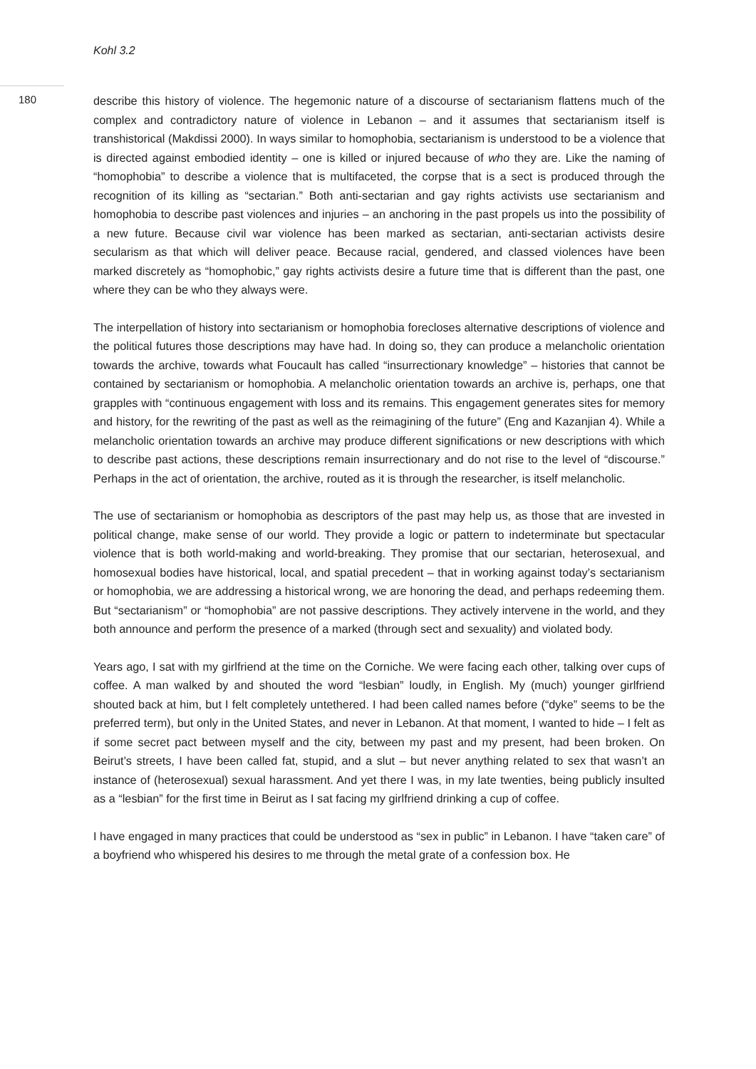Kohl 3.2
180
describe this history of violence. The hegemonic nature of a discourse of sectarianism flattens much of the complex and contradictory nature of violence in Lebanon – and it assumes that sectarianism itself is transhistorical (Makdissi 2000). In ways similar to homophobia, sectarianism is understood to be a violence that is directed against embodied identity – one is killed or injured because of who they are. Like the naming of “homophobia” to describe a violence that is multifaceted, the corpse that is a sect is produced through the recognition of its killing as “sectarian.” Both anti-sectarian and gay rights activists use sectarianism and homophobia to describe past violences and injuries – an anchoring in the past propels us into the possibility of a new future. Because civil war violence has been marked as sectarian, anti-sectarian activists desire secularism as that which will deliver peace. Because racial, gendered, and classed violences have been marked discretely as “homophobic,” gay rights activists desire a future time that is different than the past, one where they can be who they always were.
The interpellation of history into sectarianism or homophobia forecloses alternative descriptions of violence and the political futures those descriptions may have had. In doing so, they can produce a melancholic orientation towards the archive, towards what Foucault has called “insurrectionary knowledge” – histories that cannot be contained by sectarianism or homophobia. A melancholic orientation towards an archive is, perhaps, one that grapples with “continuous engagement with loss and its remains. This engagement generates sites for memory and history, for the rewriting of the past as well as the reimagining of the future” (Eng and Kazanjian 4). While a melancholic orientation towards an archive may produce different significations or new descriptions with which to describe past actions, these descriptions remain insurrectionary and do not rise to the level of “discourse.” Perhaps in the act of orientation, the archive, routed as it is through the researcher, is itself melancholic.
The use of sectarianism or homophobia as descriptors of the past may help us, as those that are invested in political change, make sense of our world. They provide a logic or pattern to indeterminate but spectacular violence that is both world-making and world-breaking. They promise that our sectarian, heterosexual, and homosexual bodies have historical, local, and spatial precedent – that in working against today’s sectarianism or homophobia, we are addressing a historical wrong, we are honoring the dead, and perhaps redeeming them. But “sectarianism” or “homophobia” are not passive descriptions. They actively intervene in the world, and they both announce and perform the presence of a marked (through sect and sexuality) and violated body.
Years ago, I sat with my girlfriend at the time on the Corniche. We were facing each other, talking over cups of coffee. A man walked by and shouted the word “lesbian” loudly, in English. My (much) younger girlfriend shouted back at him, but I felt completely untethered. I had been called names before (“dyke” seems to be the preferred term), but only in the United States, and never in Lebanon. At that moment, I wanted to hide – I felt as if some secret pact between myself and the city, between my past and my present, had been broken. On Beirut’s streets, I have been called fat, stupid, and a slut – but never anything related to sex that wasn’t an instance of (heterosexual) sexual harassment. And yet there I was, in my late twenties, being publicly insulted as a “lesbian” for the first time in Beirut as I sat facing my girlfriend drinking a cup of coffee.
I have engaged in many practices that could be understood as “sex in public” in Lebanon. I have “taken care” of a boyfriend who whispered his desires to me through the metal grate of a confession box. He